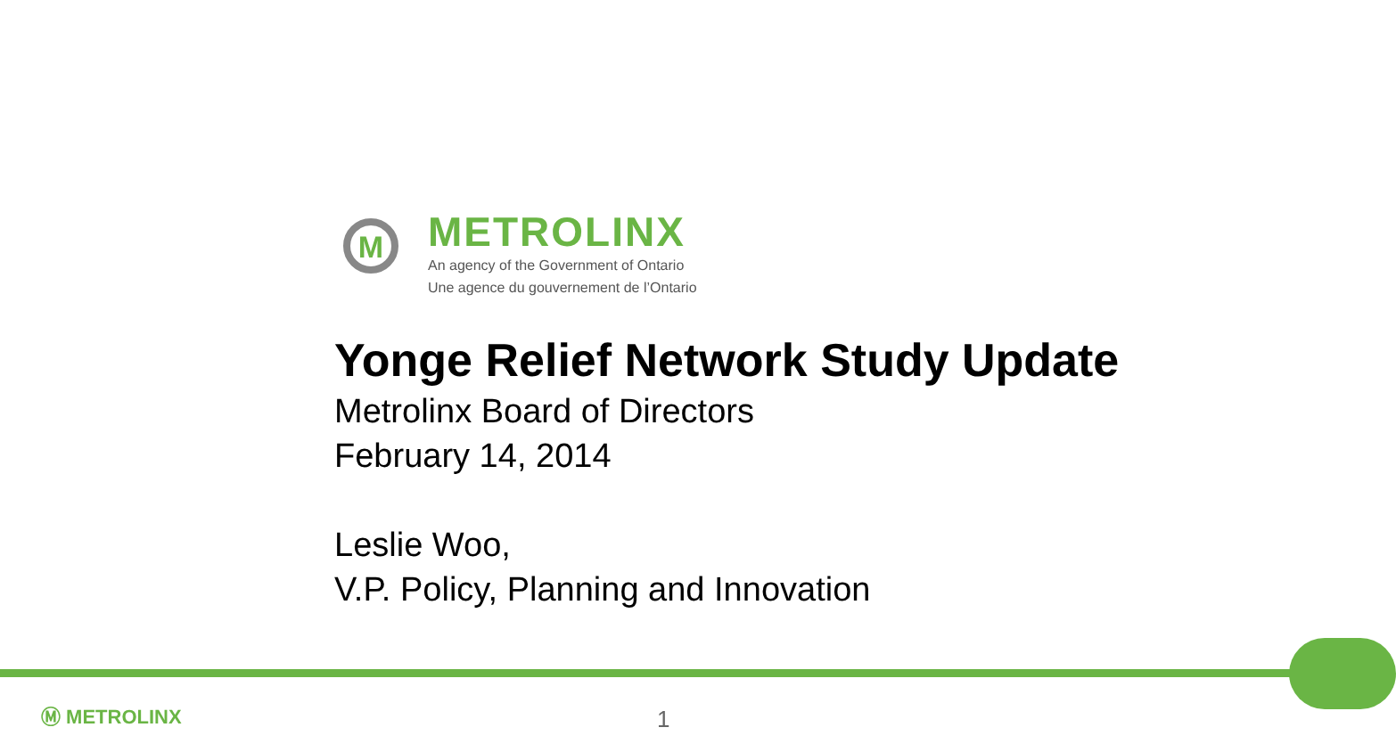M
METROLINX
An agency of the Government of Ontario
Une agence du gouvernement de l’Ontario
Yonge Relief Network Study Update
Metrolinx Board of Directors
February 14, 2014
Leslie Woo,
V.P. Policy, Planning and Innovation
Ⓜ METROLINX 1